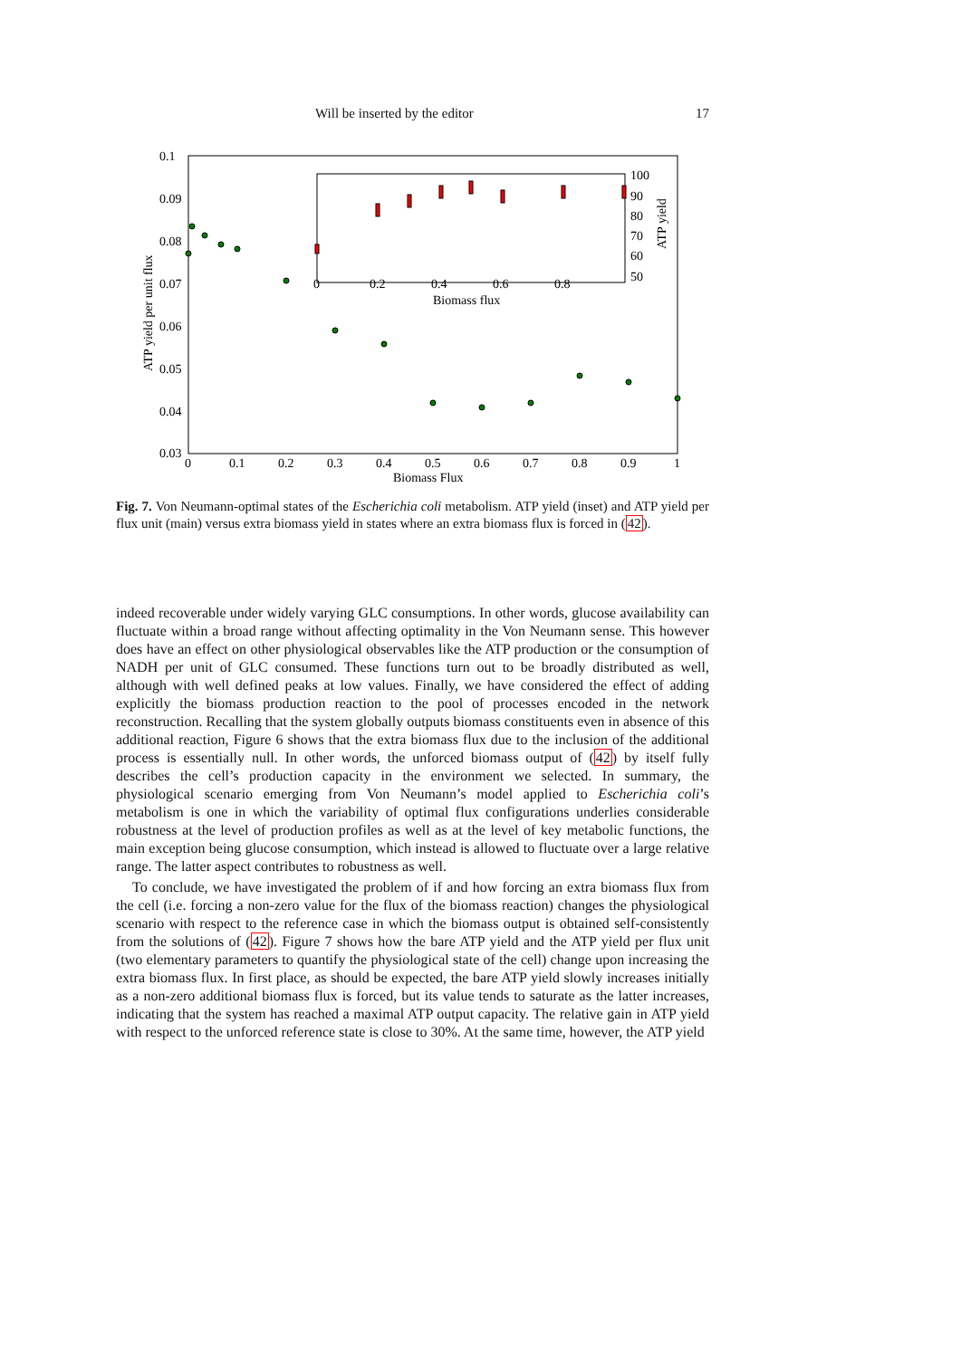Will be inserted by the editor 17
0.1
0.09
0.08
0.07
0.06
0.05
0.04
0.03
0
0.1
0.2
0.3
0.4
0.5
0.6
0.7
0.8
0.9
1
Biomass Flux
ATP yield per unit flux
0
0.2
0.4
0.6
0.8
Biomass flux
100
90
80
70
60
50
ATP yield
Fig. 7. Von Neumann-optimal states of the Escherichia coli metabolism. ATP yield (inset) and ATP yield per flux unit (main) versus extra biomass yield in states where an extra biomass flux is forced in (42).
indeed recoverable under widely varying GLC consumptions. In other words, glucose availability can fluctuate within a broad range without affecting optimality in the Von Neumann sense. This however does have an effect on other physiological observables like the ATP production or the consumption of NADH per unit of GLC consumed. These functions turn out to be broadly distributed as well, although with well defined peaks at low values. Finally, we have considered the effect of adding explicitly the biomass production reaction to the pool of processes encoded in the network reconstruction. Recalling that the system globally outputs biomass constituents even in absence of this additional reaction, Figure 6 shows that the extra biomass flux due to the inclusion of the additional process is essentially null. In other words, the unforced biomass output of (42) by itself fully describes the cell’s production capacity in the environment we selected. In summary, the physiological scenario emerging from Von Neumann’s model applied to Escherichia coli’s metabolism is one in which the variability of optimal flux configurations underlies considerable robustness at the level of production profiles as well as at the level of key metabolic functions, the main exception being glucose consumption, which instead is allowed to fluctuate over a large relative range. The latter aspect contributes to robustness as well.
To conclude, we have investigated the problem of if and how forcing an extra biomass flux from the cell (i.e. forcing a non-zero value for the flux of the biomass reaction) changes the physiological scenario with respect to the reference case in which the biomass output is obtained self-consistently from the solutions of (42). Figure 7 shows how the bare ATP yield and the ATP yield per flux unit (two elementary parameters to quantify the physiological state of the cell) change upon increasing the extra biomass flux. In first place, as should be expected, the bare ATP yield slowly increases initially as a non-zero additional biomass flux is forced, but its value tends to saturate as the latter increases, indicating that the system has reached a maximal ATP output capacity. The relative gain in ATP yield with respect to the unforced reference state is close to 30%. At the same time, however, the ATP yield